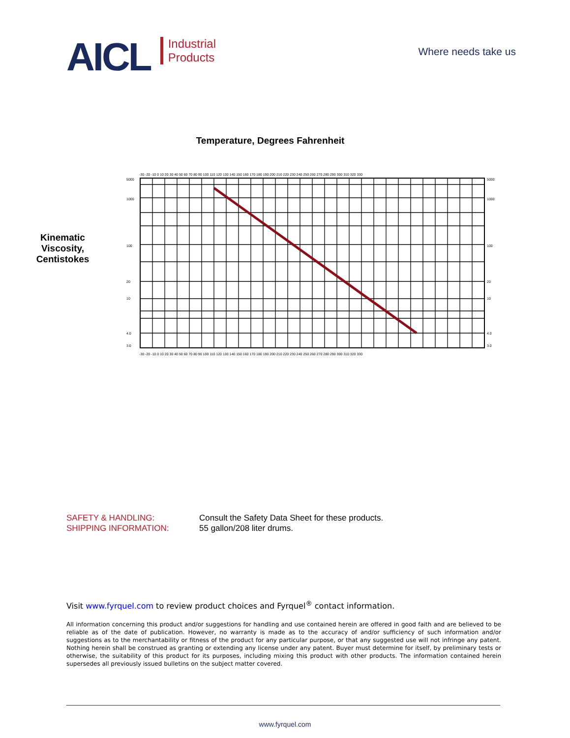AICL
Industrial
Products
Where needs take us
Temperature, Degrees Fahrenheit
Kinematic
Viscosity,
Centistokes
-30 -20 -10 0 10 20 30 40 50 60 70 80 90 100 110 120 130 140 150 160 170 180 190 200 210 220 230 240 250 260 270 280 290 300 310 320 330
-30 -20 -10 0 10 20 30 40 50 60 70 80 90 100 110 120 130 140 150 160 170 180 190 200 210 220 230 240 250 260 270 280 290 300 310 320 330
5000
1000
100
20
10
4.0
3.0
5000
1000
100
20
10
4.0
3.0
SAFETY & HANDLING:
SHIPPING INFORMATION:
Consult the Safety Data Sheet for these products.
55 gallon/208 liter drums.
Visit www.fyrquel.com to review product choices and Fyrquel<sup>®</sup> contact information.
All information concerning this product and/or suggestions for handling and use contained herein are offered in good faith and are believed to be reliable as of the date of publication. However, no warranty is made as to the accuracy of and/or sufficiency of such information and/or suggestions as to the merchantability or fitness of the product for any particular purpose, or that any suggested use will not infringe any patent. Nothing herein shall be construed as granting or extending any license under any patent. Buyer must determine for itself, by preliminary tests or otherwise, the suitability of this product for its purposes, including mixing this product with other products. The information contained herein supersedes all previously issued bulletins on the subject matter covered.
www.fyrquel.com